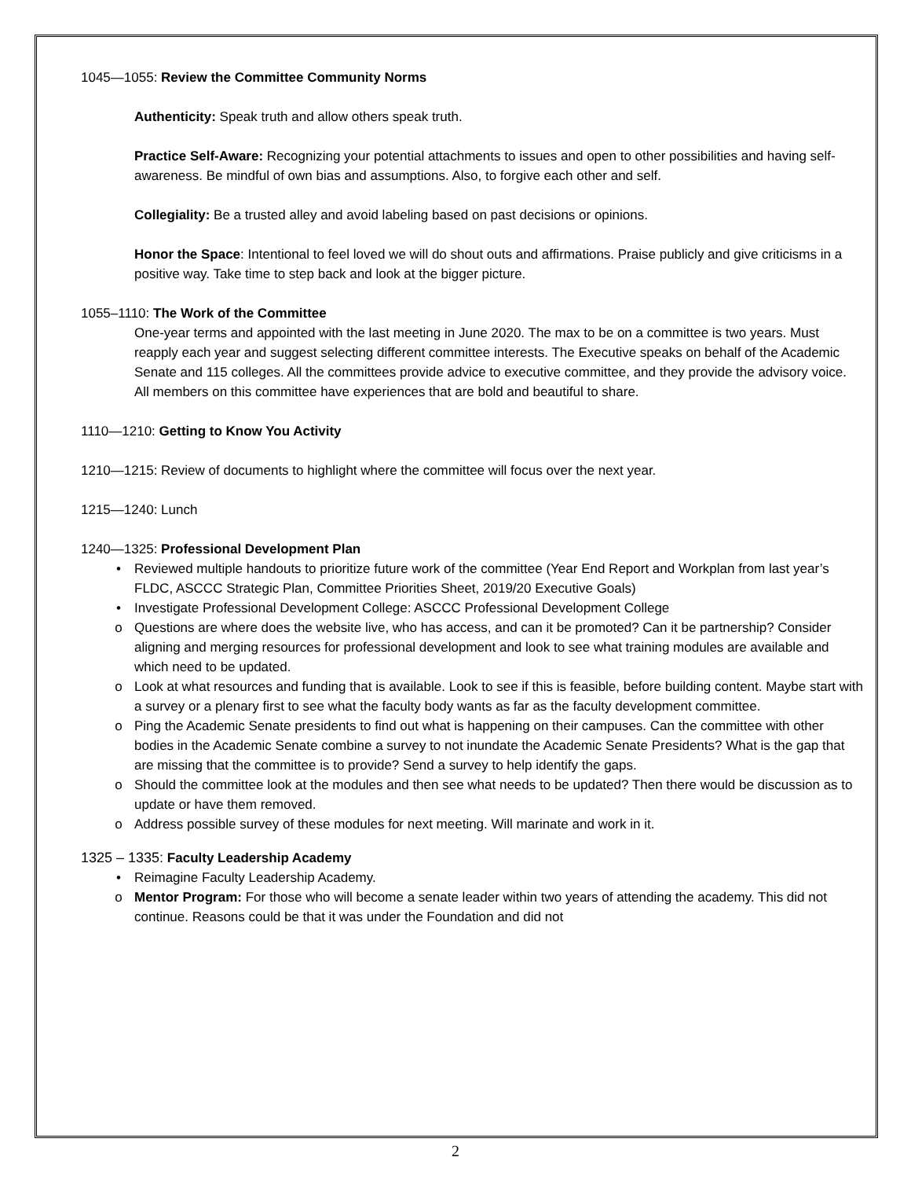1045—1055: Review the Committee Community Norms
Authenticity: Speak truth and allow others speak truth.
Practice Self-Aware: Recognizing your potential attachments to issues and open to other possibilities and having self-awareness. Be mindful of own bias and assumptions. Also, to forgive each other and self.
Collegiality: Be a trusted alley and avoid labeling based on past decisions or opinions.
Honor the Space: Intentional to feel loved we will do shout outs and affirmations. Praise publicly and give criticisms in a positive way. Take time to step back and look at the bigger picture.
1055–1110: The Work of the Committee
One-year terms and appointed with the last meeting in June 2020. The max to be on a committee is two years. Must reapply each year and suggest selecting different committee interests. The Executive speaks on behalf of the Academic Senate and 115 colleges. All the committees provide advice to executive committee, and they provide the advisory voice. All members on this committee have experiences that are bold and beautiful to share.
1110—1210: Getting to Know You Activity
1210—1215: Review of documents to highlight where the committee will focus over the next year.
1215—1240: Lunch
1240—1325: Professional Development Plan
• Reviewed multiple handouts to prioritize future work of the committee (Year End Report and Workplan from last year’s FLDC, ASCCC Strategic Plan, Committee Priorities Sheet, 2019/20 Executive Goals)
• Investigate Professional Development College: ASCCC Professional Development College
o Questions are where does the website live, who has access, and can it be promoted? Can it be partnership? Consider aligning and merging resources for professional development and look to see what training modules are available and which need to be updated.
o Look at what resources and funding that is available. Look to see if this is feasible, before building content. Maybe start with a survey or a plenary first to see what the faculty body wants as far as the faculty development committee.
o Ping the Academic Senate presidents to find out what is happening on their campuses. Can the committee with other bodies in the Academic Senate combine a survey to not inundate the Academic Senate Presidents? What is the gap that are missing that the committee is to provide? Send a survey to help identify the gaps.
o Should the committee look at the modules and then see what needs to be updated? Then there would be discussion as to update or have them removed.
o Address possible survey of these modules for next meeting. Will marinate and work in it.
1325 – 1335: Faculty Leadership Academy
• Reimagine Faculty Leadership Academy.
o Mentor Program: For those who will become a senate leader within two years of attending the academy. This did not continue. Reasons could be that it was under the Foundation and did not
2